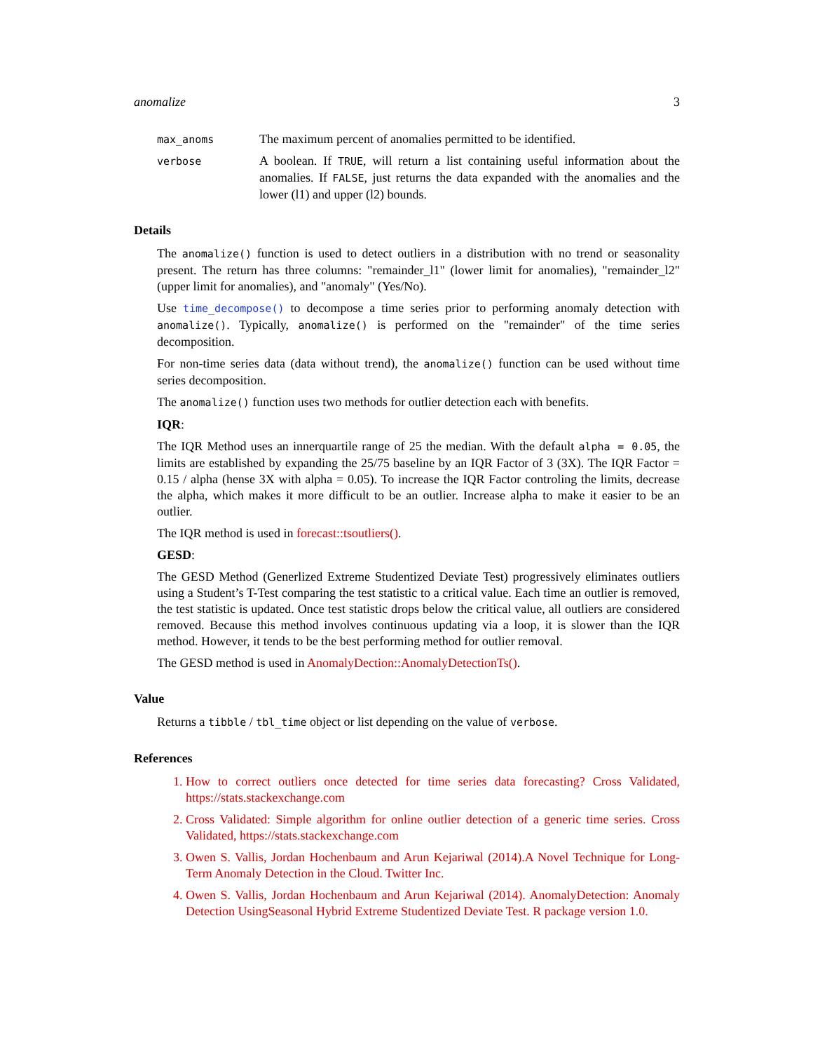anomalize 3
max_anoms
The maximum percent of anomalies permitted to be identified.
verbose
A boolean. If TRUE, will return a list containing useful information about the anomalies. If FALSE, just returns the data expanded with the anomalies and the lower (l1) and upper (l2) bounds.
Details
The anomalize() function is used to detect outliers in a distribution with no trend or seasonality present. The return has three columns: "remainder_l1" (lower limit for anomalies), "remainder_l2" (upper limit for anomalies), and "anomaly" (Yes/No).
Use time_decompose() to decompose a time series prior to performing anomaly detection with anomalize(). Typically, anomalize() is performed on the "remainder" of the time series decomposition.
For non-time series data (data without trend), the anomalize() function can be used without time series decomposition.
The anomalize() function uses two methods for outlier detection each with benefits.
IQR:
The IQR Method uses an innerquartile range of 25 the median. With the default alpha = 0.05, the limits are established by expanding the 25/75 baseline by an IQR Factor of 3 (3X). The IQR Factor = 0.15 / alpha (hense 3X with alpha = 0.05). To increase the IQR Factor controling the limits, decrease the alpha, which makes it more difficult to be an outlier. Increase alpha to make it easier to be an outlier.
The IQR method is used in forecast::tsoutliers().
GESD:
The GESD Method (Generlized Extreme Studentized Deviate Test) progressively eliminates outliers using a Student’s T-Test comparing the test statistic to a critical value. Each time an outlier is removed, the test statistic is updated. Once test statistic drops below the critical value, all outliers are considered removed. Because this method involves continuous updating via a loop, it is slower than the IQR method. However, it tends to be the best performing method for outlier removal.
The GESD method is used in AnomalyDection::AnomalyDetectionTs().
Value
Returns a tibble / tbl_time object or list depending on the value of verbose.
References
1. How to correct outliers once detected for time series data forecasting? Cross Validated, https://stats.stackexchange.com
2. Cross Validated: Simple algorithm for online outlier detection of a generic time series. Cross Validated, https://stats.stackexchange.com
3. Owen S. Vallis, Jordan Hochenbaum and Arun Kejariwal (2014).A Novel Technique for Long-Term Anomaly Detection in the Cloud. Twitter Inc.
4. Owen S. Vallis, Jordan Hochenbaum and Arun Kejariwal (2014). AnomalyDetection: Anomaly Detection UsingSeasonal Hybrid Extreme Studentized Deviate Test. R package version 1.0.